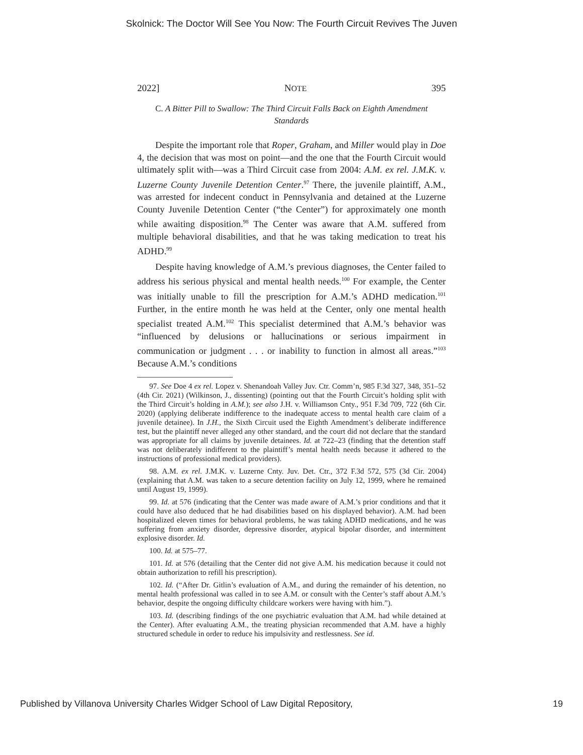Skolnick: The Doctor Will See You Now: The Fourth Circuit Revives The Juven
2022] NOTE 395
C. A Bitter Pill to Swallow: The Third Circuit Falls Back on Eighth Amendment Standards
Despite the important role that Roper, Graham, and Miller would play in Doe 4, the decision that was most on point—and the one that the Fourth Circuit would ultimately split with—was a Third Circuit case from 2004: A.M. ex rel. J.M.K. v. Luzerne County Juvenile Detention Center.<sup>97</sup> There, the juvenile plaintiff, A.M., was arrested for indecent conduct in Pennsylvania and detained at the Luzerne County Juvenile Detention Center (“the Center”) for approximately one month while awaiting disposition.<sup>98</sup> The Center was aware that A.M. suffered from multiple behavioral disabilities, and that he was taking medication to treat his ADHD.<sup>99</sup>
Despite having knowledge of A.M.’s previous diagnoses, the Center failed to address his serious physical and mental health needs.<sup>100</sup> For example, the Center was initially unable to fill the prescription for A.M.’s ADHD medication.<sup>101</sup> Further, in the entire month he was held at the Center, only one mental health specialist treated A.M.<sup>102</sup> This specialist determined that A.M.’s behavior was “influenced by delusions or hallucinations or serious impairment in communication or judgment . . . or inability to function in almost all areas.”<sup>103</sup> Because A.M.’s conditions
97. See Doe 4 ex rel. Lopez v. Shenandoah Valley Juv. Ctr. Comm’n, 985 F.3d 327, 348, 351–52 (4th Cir. 2021) (Wilkinson, J., dissenting) (pointing out that the Fourth Circuit’s holding split with the Third Circuit’s holding in A.M.); see also J.H. v. Williamson Cnty., 951 F.3d 709, 722 (6th Cir. 2020) (applying deliberate indifference to the inadequate access to mental health care claim of a juvenile detainee). In J.H., the Sixth Circuit used the Eighth Amendment’s deliberate indifference test, but the plaintiff never alleged any other standard, and the court did not declare that the standard was appropriate for all claims by juvenile detainees. Id. at 722–23 (finding that the detention staff was not deliberately indifferent to the plaintiff’s mental health needs because it adhered to the instructions of professional medical providers).
98. A.M. ex rel. J.M.K. v. Luzerne Cnty. Juv. Det. Ctr., 372 F.3d 572, 575 (3d Cir. 2004) (explaining that A.M. was taken to a secure detention facility on July 12, 1999, where he remained until August 19, 1999).
99. Id. at 576 (indicating that the Center was made aware of A.M.’s prior conditions and that it could have also deduced that he had disabilities based on his displayed behavior). A.M. had been hospitalized eleven times for behavioral problems, he was taking ADHD medications, and he was suffering from anxiety disorder, depressive disorder, atypical bipolar disorder, and intermittent explosive disorder. Id.
100. Id. at 575–77.
101. Id. at 576 (detailing that the Center did not give A.M. his medication because it could not obtain authorization to refill his prescription).
102. Id. (“After Dr. Gitlin’s evaluation of A.M., and during the remainder of his detention, no mental health professional was called in to see A.M. or consult with the Center’s staff about A.M.’s behavior, despite the ongoing difficulty childcare workers were having with him.”).
103. Id. (describing findings of the one psychiatric evaluation that A.M. had while detained at the Center). After evaluating A.M., the treating physician recommended that A.M. have a highly structured schedule in order to reduce his impulsivity and restlessness. See id.
Published by Villanova University Charles Widger School of Law Digital Repository, 19